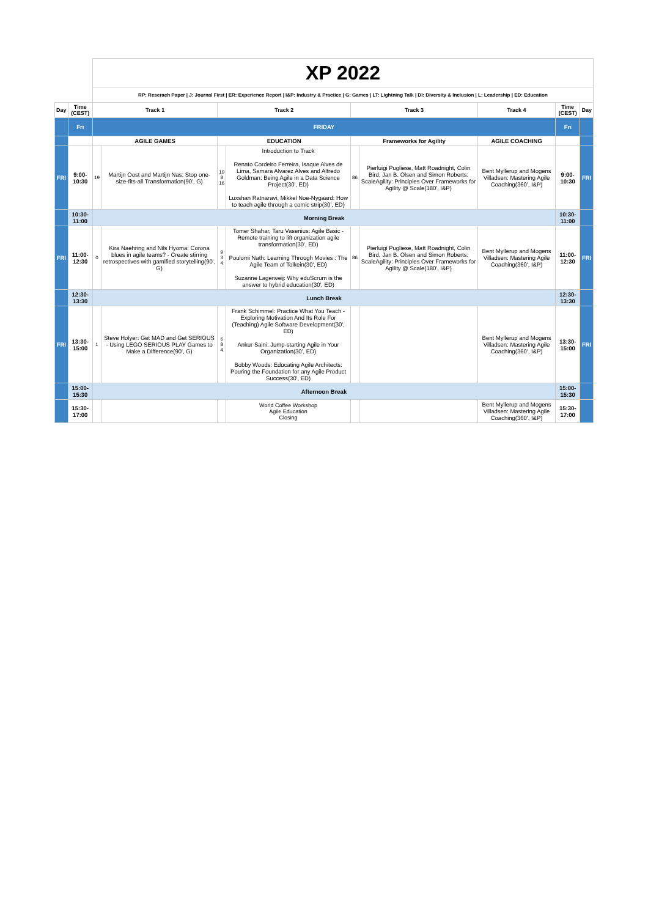| | | XP 2022 | | | | | | | | |
| | | RP: Reserach Paper / J: Journal First / ER: Experience Report / I&P: Industry & Practice / G: Games / LT: Lightning Talk / DI: Diversity & Inclusion / L: Leadership / ED: Education | | | | | | | | |
| Day | Time (CEST) | Track 1 | | Track 2 | | Track 3 | | Track 4 | Time (CEST) | Day |
| | Fri | FRIDAY | | | | | | | Fri | |
| | | AGILE GAMES | | EDUCATION | | Frameworks for Agility | | AGILE COACHING | | |
| FRI | 9:00-10:30 | 19 | Martijn Oost and Martijn Nas: Stop one-size-fits-all Transformation(90', G) | 19 8 16 | Introduction to Track Renato Cordeiro Ferreira, Isaque Alves de Lima, Samara Alvarez Alves and Alfredo Goldman: Being Agile in a Data Science Project(30', ED) Luxshan Ratnaravi, Mikkel Noe-Nygaard: How to teach agile through a comic strip(30', ED) | 86 | Pierluigi Pugliese, Matt Roadnight, Colin Bird, Jan B. Olsen and Simon Roberts: ScaleAgility: Principles Over Frameworks for Agility @ Scale(180', I&P) | Bent Myllerup and Mogens Villadsen: Mastering Agile Coaching(360', I&P) | 9:00-10:30 | FRI |
| | 10:30-11:00 | Morning Break | | | | | | | 10:30-11:00 | |
| FRI | 11:00-12:30 | 0 | Kira Naehring and Nils Hyoma: Corona blues in agile teams? - Create stirring retrospectives with gamified storytelling(90', G) | 9 3 4 | Tomer Shahar, Taru Vasenius: Agile Basic - Remote training to lift organization agile transformation(30', ED) Poulomi Nath: Learning Through Movies : The Agile Team of Tolkein(30', ED) Suzanne Lagerweij: Why eduScrum is the answer to hybrid education(30', ED) | 86 | Pierluigi Pugliese, Matt Roadnight, Colin Bird, Jan B. Olsen and Simon Roberts: ScaleAgility: Principles Over Frameworks for Agility @ Scale(180', I&P) | Bent Myllerup and Mogens Villadsen: Mastering Agile Coaching(360', I&P) | 11:00-12:30 | FRI |
| | 12:30-13:30 | Lunch Break | | | | | | | 12:30-13:30 | |
| FRI | 13:30-15:00 | 1 | Steve Holyer: Get MAD and Get SERIOUS - Using LEGO SERIOUS PLAY Games to Make a Difference(90', G) | 6 8 4 | Frank Schimmel: Practice What You Teach - Exploring Motivation And Its Role For (Teaching) Agile Software Development(30', ED) Ankur Saini: Jump-starting Agile in Your Organization(30', ED) Bobby Woods: Educating Agile Architects: Pouring the Foundation for any Agile Product Success(30', ED) | | | Bent Myllerup and Mogens Villadsen: Mastering Agile Coaching(360', I&P) | 13:30-15:00 | FRI |
| | 15:00-15:30 | Afternoon Break | | | | | | | 15:00-15:30 | |
| | 15:30-17:00 | | | | World Coffee Workshop Agile Education Closing | | | Bent Myllerup and Mogens Villadsen: Mastering Agile Coaching(360', I&P) | 15:30-17:00 | |